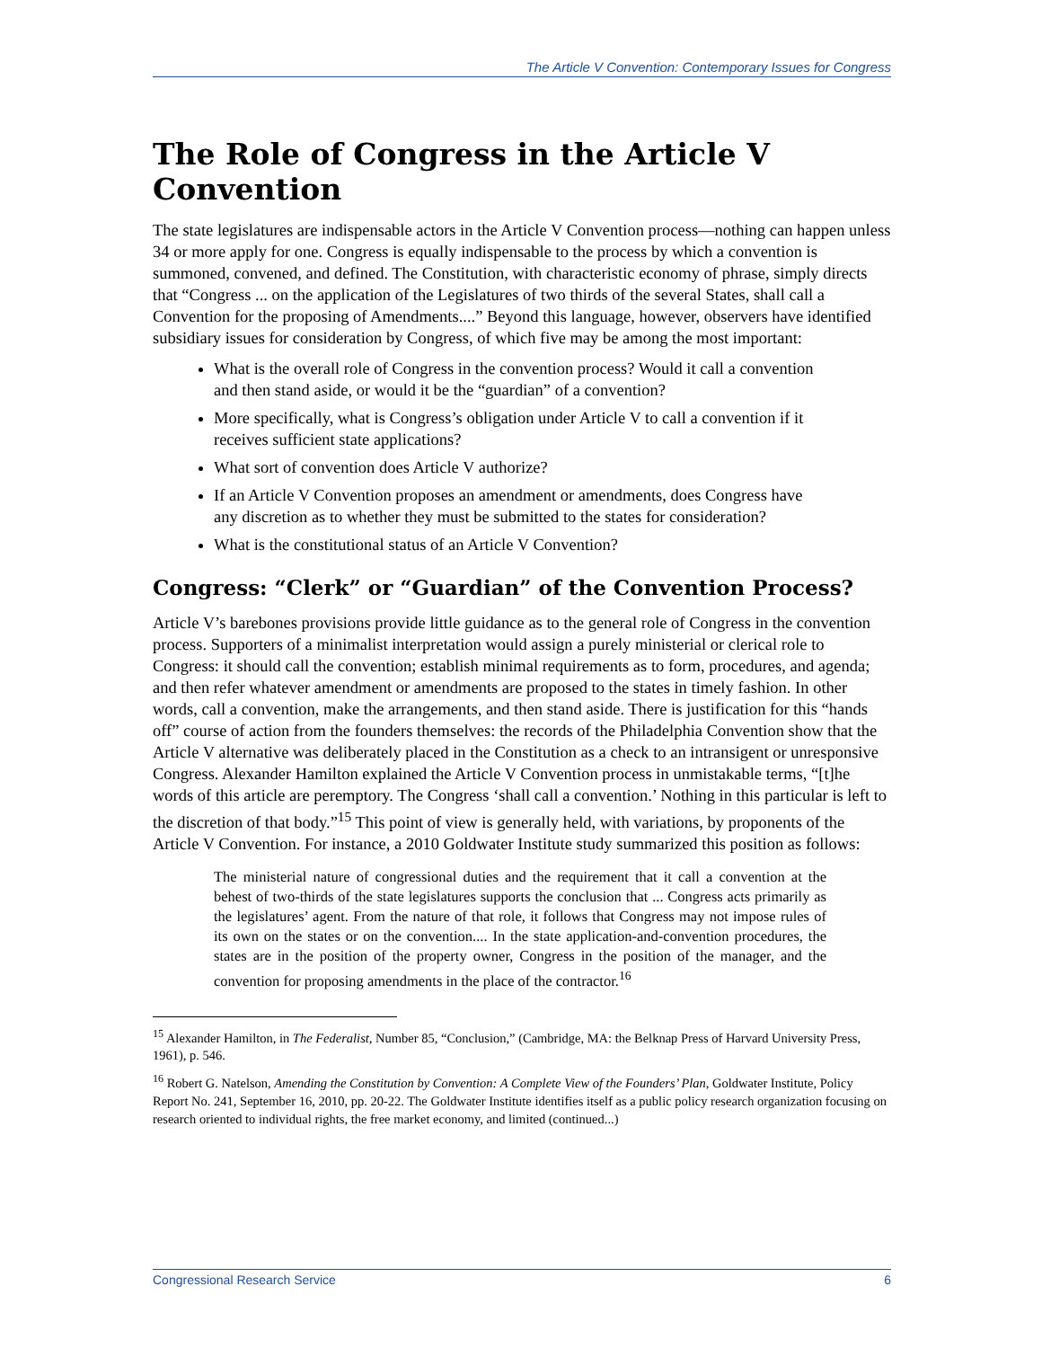The Article V Convention: Contemporary Issues for Congress
The Role of Congress in the Article V Convention
The state legislatures are indispensable actors in the Article V Convention process—nothing can happen unless 34 or more apply for one. Congress is equally indispensable to the process by which a convention is summoned, convened, and defined. The Constitution, with characteristic economy of phrase, simply directs that “Congress ... on the application of the Legislatures of two thirds of the several States, shall call a Convention for the proposing of Amendments....” Beyond this language, however, observers have identified subsidiary issues for consideration by Congress, of which five may be among the most important:
What is the overall role of Congress in the convention process? Would it call a convention and then stand aside, or would it be the “guardian” of a convention?
More specifically, what is Congress’s obligation under Article V to call a convention if it receives sufficient state applications?
What sort of convention does Article V authorize?
If an Article V Convention proposes an amendment or amendments, does Congress have any discretion as to whether they must be submitted to the states for consideration?
What is the constitutional status of an Article V Convention?
Congress: “Clerk” or “Guardian” of the Convention Process?
Article V’s barebones provisions provide little guidance as to the general role of Congress in the convention process. Supporters of a minimalist interpretation would assign a purely ministerial or clerical role to Congress: it should call the convention; establish minimal requirements as to form, procedures, and agenda; and then refer whatever amendment or amendments are proposed to the states in timely fashion. In other words, call a convention, make the arrangements, and then stand aside. There is justification for this “hands off” course of action from the founders themselves: the records of the Philadelphia Convention show that the Article V alternative was deliberately placed in the Constitution as a check to an intransigent or unresponsive Congress. Alexander Hamilton explained the Article V Convention process in unmistakable terms, “[t]he words of this article are peremptory. The Congress ‘shall call a convention.’ Nothing in this particular is left to the discretion of that body.”<sup>15</sup> This point of view is generally held, with variations, by proponents of the Article V Convention. For instance, a 2010 Goldwater Institute study summarized this position as follows:
The ministerial nature of congressional duties and the requirement that it call a convention at the behest of two-thirds of the state legislatures supports the conclusion that ... Congress acts primarily as the legislatures’ agent. From the nature of that role, it follows that Congress may not impose rules of its own on the states or on the convention.... In the state application-and-convention procedures, the states are in the position of the property owner, Congress in the position of the manager, and the convention for proposing amendments in the place of the contractor.<sup>16</sup>
<sup>15</sup> Alexander Hamilton, in The Federalist, Number 85, “Conclusion,” (Cambridge, MA: the Belknap Press of Harvard University Press, 1961), p. 546.
<sup>16</sup> Robert G. Natelson, Amending the Constitution by Convention: A Complete View of the Founders’ Plan, Goldwater Institute, Policy Report No. 241, September 16, 2010, pp. 20-22. The Goldwater Institute identifies itself as a public policy research organization focusing on research oriented to individual rights, the free market economy, and limited (continued...)
Congressional Research Service 6